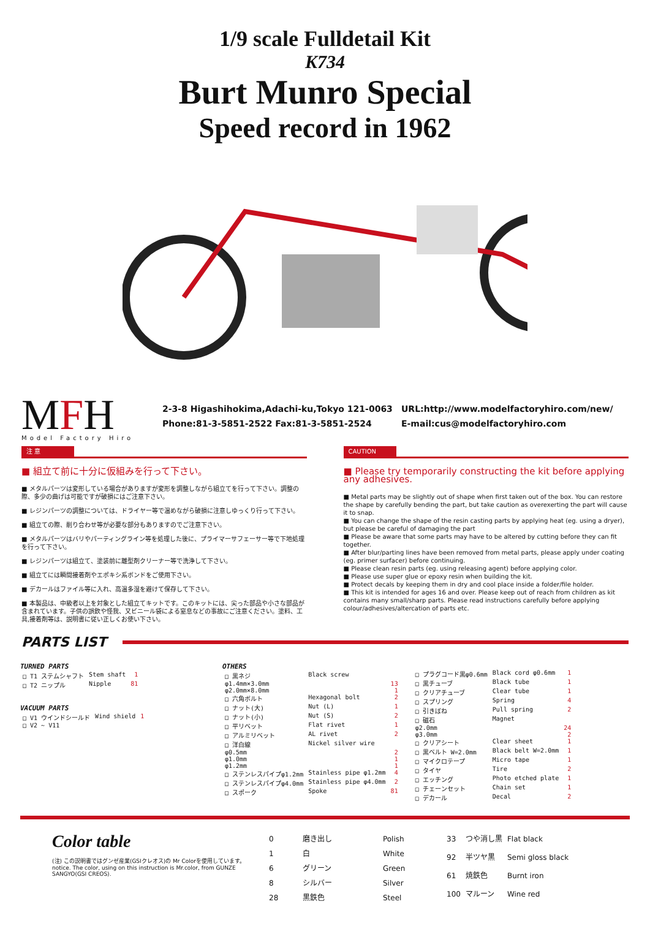1/9 scale Fulldetail Kit
K734
Burt Munro Special
Speed record in 1962
MFH
Model Factory Hiro
2-3-8 Higashihokima,Adachi-ku,Tokyo 121-0063
Phone:81-3-5851-2522 Fax:81-3-5851-2524
URL:http://www.modelfactoryhiro.com/new/
E-mail:cus@modelfactoryhiro.com
注 意
■ 組立て前に十分に仮組みを行って下さい。
■ メタルパーツは変形している場合がありますが変形を調整しながら組立てを行って下さい。調整の際、多少の曲げは可能ですが破損にはご注意下さい。
■ レジンパーツの調整については、ドライヤー等で温めながら破損に注意しゆっくり行って下さい。
■ 組立ての際、削り合わせ等が必要な部分もありますのでご注意下さい。
■ メタルパーツはバリやパーティングライン等を処理した後に、プライマーサフェーサー等で下地処理を行って下さい。
■ レジンパーツは組立て、塗装前に離型剤クリーナー等で洗浄して下さい。
■ 組立てには瞬間接着剤やエポキシ系ボンドをご使用下さい。
■ デカールはファイル等に入れ、高温多湿を避けて保存して下さい。
■ 本製品は、中級者以上を対象とした組立てキットです。このキットには、尖った部品や小さな部品が含まれています。子供の誤飲や怪我、又ビニール袋による窒息などの事故にご注意ください。塗料、工具,接着剤等は、説明書に従い正しくお使い下さい。
CAUTION
■ Please try temporarily constructing the kit before applying any adhesives.
■ Metal parts may be slightly out of shape when first taken out of the box. You can restore the shape by carefully bending the part, but take caution as overexerting the part will cause it to snap.
■ You can change the shape of the resin casting parts by applying heat (eg. using a dryer), but please be careful of damaging the part
■ Please be aware that some parts may have to be altered by cutting before they can fit together.
■ After blur/parting lines have been removed from metal parts, please apply under coating (eg. primer surfacer) before continuing.
■ Please clean resin parts (eg. using releasing agent) before applying color.
■ Please use super glue or epoxy resin when building the kit.
■ Protect decals by keeping them in dry and cool place inside a folder/file holder.
■ This kit is intended for ages 16 and over. Please keep out of reach from children as kit contains many small/sharp parts. Please read instructions carefully before applying colour/adhesives/altercation of parts etc.
PARTS LIST
TURNED PARTS
| □ T1 ステムシャフト | Stem shaft | 1 |
| □ T2 ニップル | Nipple | 81 |
VACUUM PARTS
| □ V1 ウインドシールド | Wind shield | 1 |
| □ V2 ~ V11 | | |
OTHERS
| □ 黒ネジ | Black screw | |
| φ1.4mm×3.0mm | | 13 |
| φ2.0mm×8.0mm | | 1 |
| □ 六角ボルト | Hexagonal bolt | 2 |
| □ ナット(大) | Nut (L) | 1 |
| □ ナット(小) | Nut (S) | 2 |
| □ 平リベット | Flat rivet | 1 |
| □ アルミリベット | AL rivet | 2 |
| □ 洋白線 | Nickel silver wire | |
| φ0.5mm | | 2 |
| φ1.0mm | | 1 |
| φ1.2mm | | 1 |
| □ ステンレスパイプφ1.2mm | Stainless pipe φ1.2mm | 4 |
| □ ステンレスパイプφ4.0mm | Stainless pipe φ4.0mm | 2 |
| □ スポーク | Spoke | 81 |
| □ プラグコード黒φ0.6mm | Black cord φ0.6mm | 1 |
| □ 黒チューブ | Black tube | 1 |
| □ クリアチューブ | Clear tube | 1 |
| □ スプリング | Spring | 4 |
| □ 引きばね | Pull spring | 2 |
| □ 磁石 | Magnet | |
| φ2.0mm | | 24 |
| φ3.0mm | | 2 |
| □ クリアシート | Clear sheet | 1 |
| □ 黒ベルト W=2.0mm | Black belt W=2.0mm | 1 |
| □ マイクロテープ | Micro tape | 1 |
| □ タイヤ | Tire | 2 |
| □ エッチング | Photo etched plate | 1 |
| □ チェーンセット | Chain set | 1 |
| □ デカール | Decal | 2 |
Color table
(注) この説明書ではグンゼ産業(GSIクレオス)の Mr Colorを使用しています。
notice. The color, using on this instruction is Mr.color, from GUNZE SANGYO(GSI CREOS).
| 0 | 磨き出し | Polish |
| 1 | 白 | White |
| 6 | グリーン | Green |
| 8 | シルバー | Silver |
| 28 | 黒鉄色 | Steel |
| 33 | つや消し黒 | Flat black |
| 92 | 半ツヤ黒 | Semi gloss black |
| 61 | 焼鉄色 | Burnt iron |
| 100 | マルーン | Wine red |